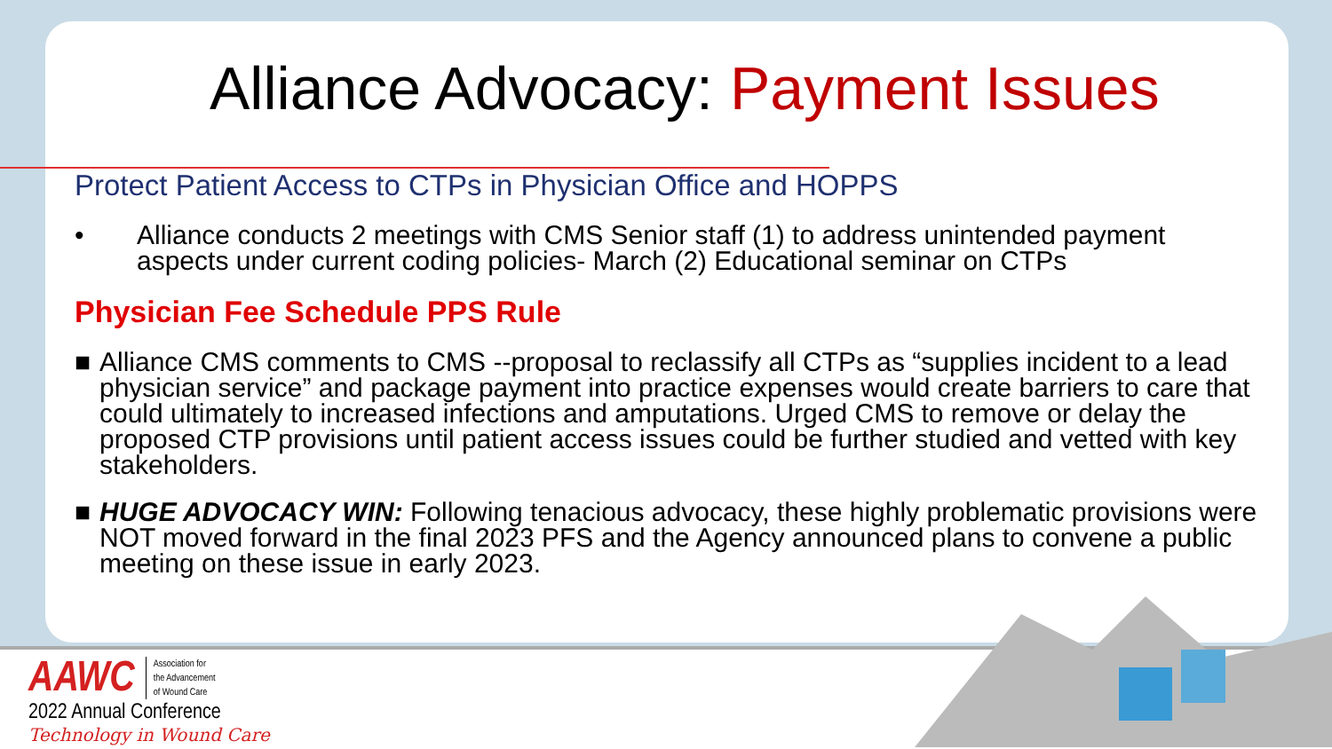Alliance Advocacy: Payment Issues
Protect Patient Access to CTPs in Physician Office and HOPPS
• Alliance conducts 2 meetings with CMS Senior staff (1) to address unintended payment aspects under current coding policies- March (2) Educational seminar on CTPs
Physician Fee Schedule PPS Rule
■ Alliance CMS comments to CMS --proposal to reclassify all CTPs as “supplies incident to a lead physician service” and package payment into practice expenses would create barriers to care that could ultimately to increased infections and amputations. Urged CMS to remove or delay the proposed CTP provisions until patient access issues could be further studied and vetted with key stakeholders.
■ HUGE ADVOCACY WIN: Following tenacious advocacy, these highly problematic provisions were NOT moved forward in the final 2023 PFS and the Agency announced plans to convene a public meeting on these issue in early 2023.
AAWC Association for
the Advancement
of Wound Care
2022 Annual Conference
Technology in Wound Care